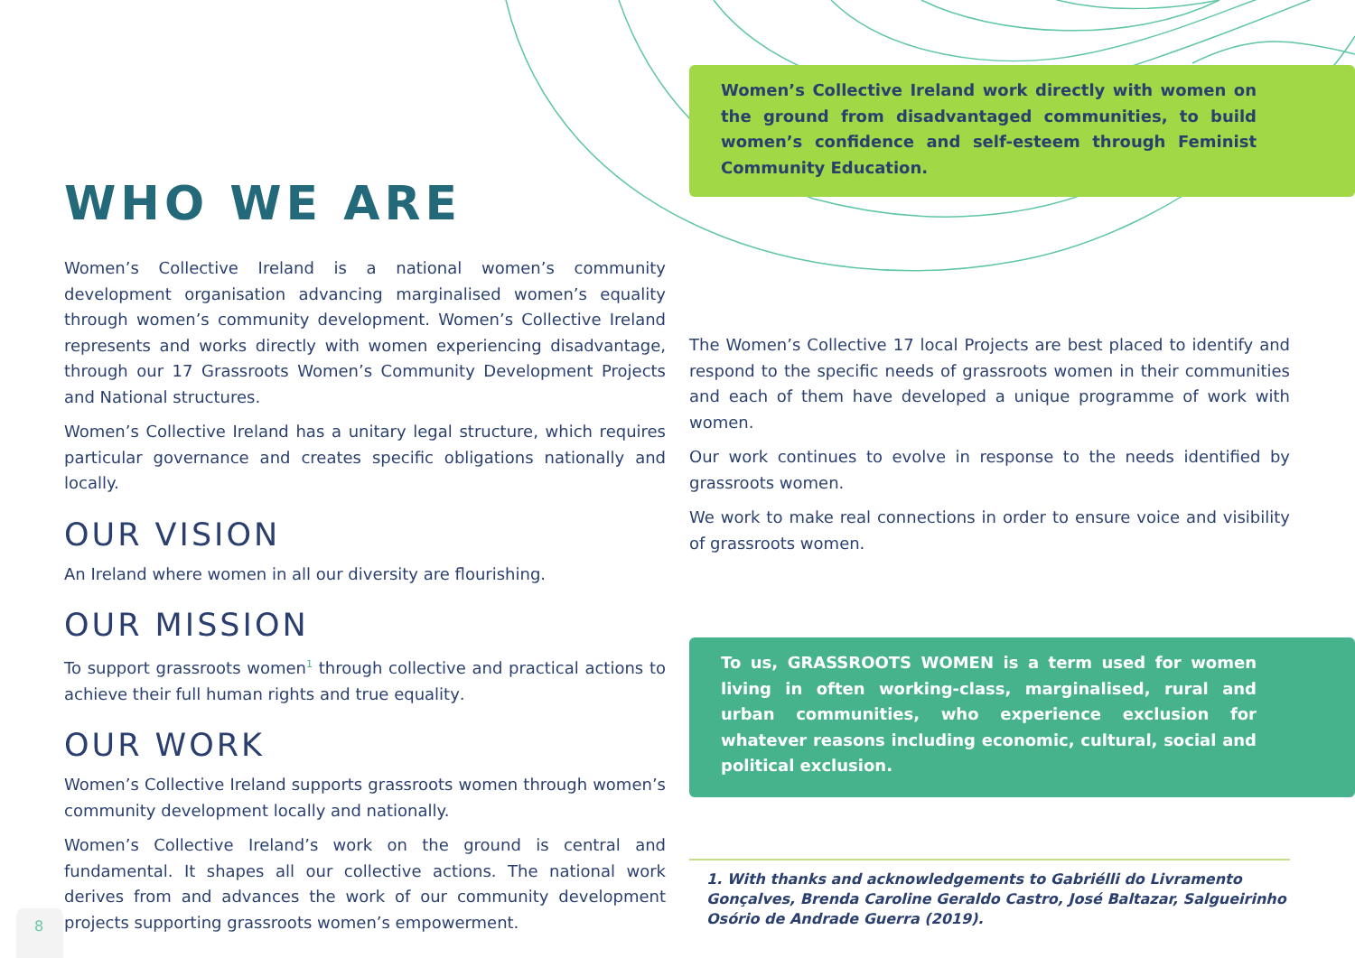WHO WE ARE
Women’s Collective Ireland is a national women’s community development organisation advancing marginalised women’s equality through women’s community development. Women’s Collective Ireland represents and works directly with women experiencing disadvantage, through our 17 Grassroots Women’s Community Development Projects and National structures.
Women’s Collective Ireland has a unitary legal structure, which requires particular governance and creates specific obligations nationally and locally.
OUR VISION
An Ireland where women in all our diversity are flourishing.
OUR MISSION
To support grassroots women<sup>1</sup> through collective and practical actions to achieve their full human rights and true equality.
OUR WORK
Women’s Collective Ireland supports grassroots women through women’s community development locally and nationally.
Women’s Collective Ireland’s work on the ground is central and fundamental. It shapes all our collective actions. The national work derives from and advances the work of our community development projects supporting grassroots women’s empowerment.
Women’s Collective Ireland work directly with women on the ground from disadvantaged communities, to build women’s confidence and self-esteem through Feminist Community Education.
The Women’s Collective 17 local Projects are best placed to identify and respond to the specific needs of grassroots women in their communities and each of them have developed a unique programme of work with women.
Our work continues to evolve in response to the needs identified by grassroots women.
We work to make real connections in order to ensure voice and visibility of grassroots women.
To us, GRASSROOTS WOMEN is a term used for women living in often working-class, marginalised, rural and urban communities, who experience exclusion for whatever reasons including economic, cultural, social and political exclusion.
1. With thanks and acknowledgements to Gabriélli do Livramento Gonçalves, Brenda Caroline Geraldo Castro, José Baltazar, Salgueirinho Osório de Andrade Guerra (2019).
8